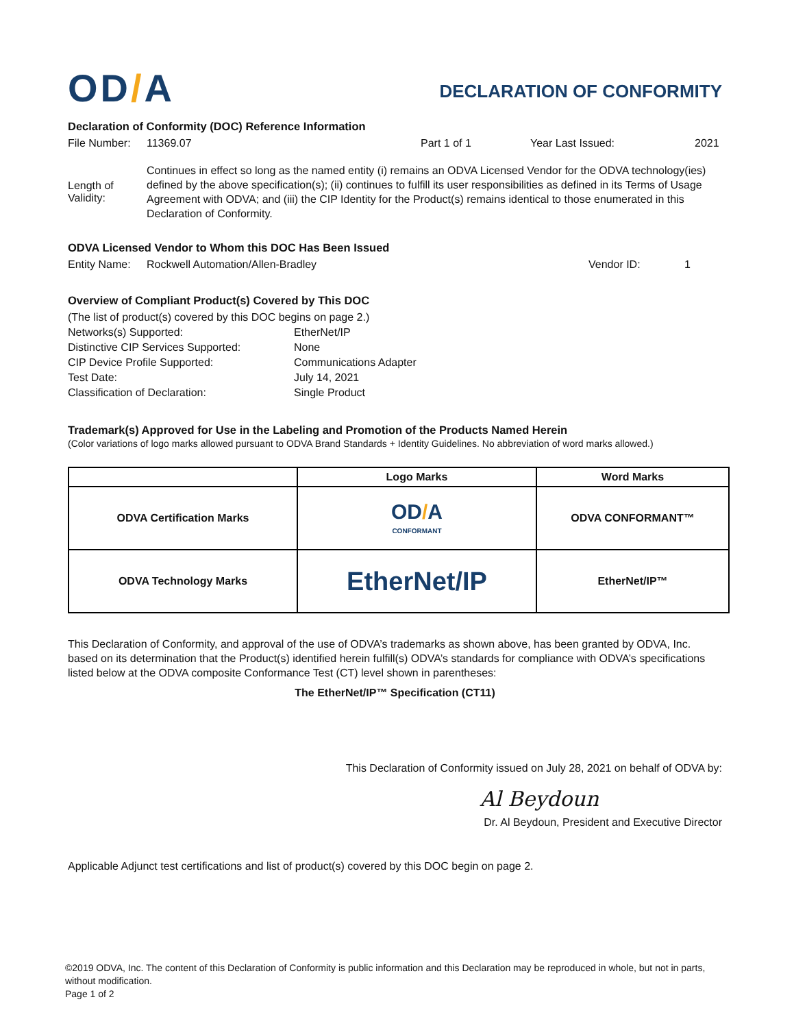OD/A
DECLARATION OF CONFORMITY
Declaration of Conformity (DOC) Reference Information
File Number:
11369.07 Part 1 of 1 Year Last Issued: 2021
Length of Validity:
Continues in effect so long as the named entity (i) remains an ODVA Licensed Vendor for the ODVA technology(ies) defined by the above specification(s); (ii) continues to fulfill its user responsibilities as defined in its Terms of Usage Agreement with ODVA; and (iii) the CIP Identity for the Product(s) remains identical to those enumerated in this Declaration of Conformity.
ODVA Licensed Vendor to Whom this DOC Has Been Issued
Entity Name:
Rockwell Automation/Allen-Bradley Vendor ID: 1
Overview of Compliant Product(s) Covered by This DOC
(The list of product(s) covered by this DOC begins on page 2.)
Networks(s) Supported: EtherNet/IP
Distinctive CIP Services Supported:
None
CIP Device Profile Supported: Communications Adapter
Test Date: July 14, 2021
Classification of Declaration: Single Product
Trademark(s) Approved for Use in the Labeling and Promotion of the Products Named Herein
(Color variations of logo marks allowed pursuant to ODVA Brand Standards + Identity Guidelines. No abbreviation of word marks allowed.)
| | Logo Marks | Word Marks |
| --- | --- | --- |
| ODVA Certification Marks | OD / A CONFORMANT | ODVA CONFORMANT™ |
| ODVA Technology Marks | EtherNet/IP | EtherNet/IP™ |
This Declaration of Conformity, and approval of the use of ODVA’s trademarks as shown above, has been granted by ODVA, Inc. based on its determination that the Product(s) identified herein fulfill(s) ODVA’s standards for compliance with ODVA’s specifications listed below at the ODVA composite Conformance Test (CT) level shown in parentheses:
The EtherNet/IP™ Specification (CT11)
This Declaration of Conformity issued on July 28, 2021 on behalf of ODVA by:
Al Beydoun
Dr. Al Beydoun, President and Executive Director
Applicable Adjunct test certifications and list of product(s) covered by this DOC begin on page 2.
©2019 ODVA, Inc. The content of this Declaration of Conformity is public information and this Declaration may be reproduced in whole, but not in parts, without modification.
Page 1 of 2